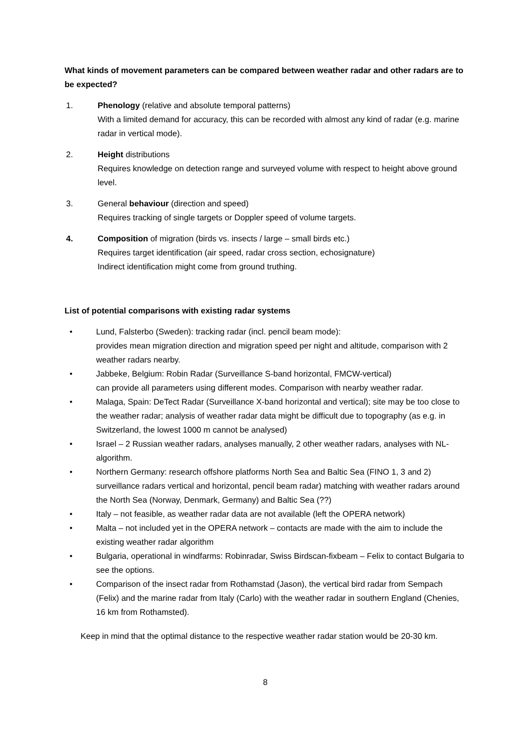What kinds of movement parameters can be compared between weather radar and other radars are to be expected?
1. Phenology (relative and absolute temporal patterns)
With a limited demand for accuracy, this can be recorded with almost any kind of radar (e.g. marine radar in vertical mode).
2. Height distributions
Requires knowledge on detection range and surveyed volume with respect to height above ground level.
3. General behaviour (direction and speed)
Requires tracking of single targets or Doppler speed of volume targets.
4. Composition of migration (birds vs. insects / large – small birds etc.)
Requires target identification (air speed, radar cross section, echosignature)
Indirect identification might come from ground truthing.
List of potential comparisons with existing radar systems
• Lund, Falsterbo (Sweden): tracking radar (incl. pencil beam mode):
provides mean migration direction and migration speed per night and altitude, comparison with 2 weather radars nearby.
• Jabbeke, Belgium: Robin Radar (Surveillance S-band horizontal, FMCW-vertical)
can provide all parameters using different modes. Comparison with nearby weather radar.
• Malaga, Spain: DeTect Radar (Surveillance X-band horizontal and vertical); site may be too close to the weather radar; analysis of weather radar data might be difficult due to topography (as e.g. in Switzerland, the lowest 1000 m cannot be analysed)
• Israel – 2 Russian weather radars, analyses manually, 2 other weather radars, analyses with NL-algorithm.
• Northern Germany: research offshore platforms North Sea and Baltic Sea (FINO 1, 3 and 2) surveillance radars vertical and horizontal, pencil beam radar) matching with weather radars around the North Sea (Norway, Denmark, Germany) and Baltic Sea (??)
• Italy – not feasible, as weather radar data are not available (left the OPERA network)
• Malta – not included yet in the OPERA network – contacts are made with the aim to include the existing weather radar algorithm
• Bulgaria, operational in windfarms: Robinradar, Swiss Birdscan-fixbeam – Felix to contact Bulgaria to see the options.
• Comparison of the insect radar from Rothamstad (Jason), the vertical bird radar from Sempach (Felix) and the marine radar from Italy (Carlo) with the weather radar in southern England (Chenies, 16 km from Rothamsted).
Keep in mind that the optimal distance to the respective weather radar station would be 20-30 km.
8